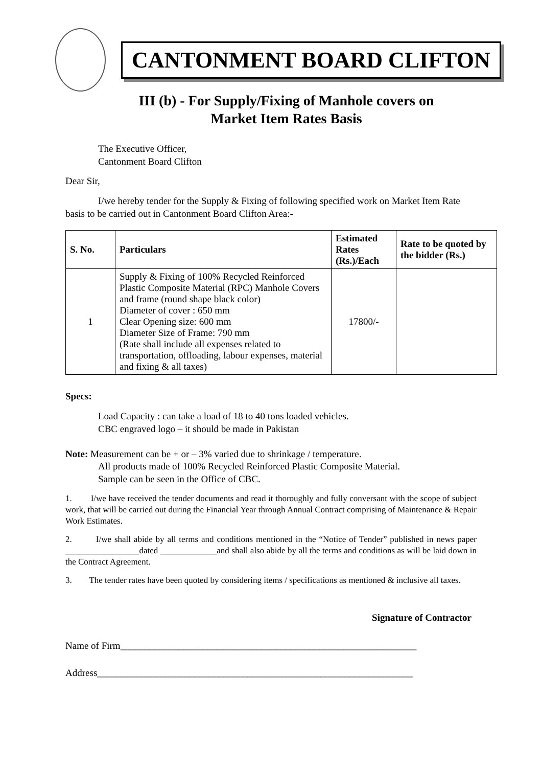CANTONMENT BOARD CLIFTON
III (b) - For Supply/Fixing of Manhole covers on
Market Item Rates Basis
The Executive Officer,
Cantonment Board Clifton
Dear Sir,
I/we hereby tender for the Supply & Fixing of following specified work on Market Item Rate basis to be carried out in Cantonment Board Clifton Area:-
| S. No. | Particulars | Estimated Rates (Rs.)/Each | Rate to be quoted by the bidder (Rs.) |
| --- | --- | --- | --- |
| 1 | Supply & Fixing of 100% Recycled Reinforced Plastic Composite Material (RPC) Manhole Covers and frame (round shape black color) Diameter of cover : 650 mm Clear Opening size: 600 mm Diameter Size of Frame: 790 mm (Rate shall include all expenses related to transportation, offloading, labour expenses, material and fixing & all taxes) | 17800/- | |
Specs:
Load Capacity : can take a load of 18 to 40 tons loaded vehicles.
CBC engraved logo – it should be made in Pakistan
Note: Measurement can be + or – 3% varied due to shrinkage / temperature.
All products made of 100% Recycled Reinforced Plastic Composite Material.
Sample can be seen in the Office of CBC.
1. I/we have received the tender documents and read it thoroughly and fully conversant with the scope of subject work, that will be carried out during the Financial Year through Annual Contract comprising of Maintenance & Repair Work Estimates.
2. I/we shall abide by all terms and conditions mentioned in the “Notice of Tender” published in news paper _________________dated _____________and shall also abide by all the terms and conditions as will be laid down in the Contract Agreement.
3. The tender rates have been quoted by considering items / specifications as mentioned & inclusive all taxes.
Signature of Contractor
Name of Firm_____________________________________________________________
Address_________________________________________________________________